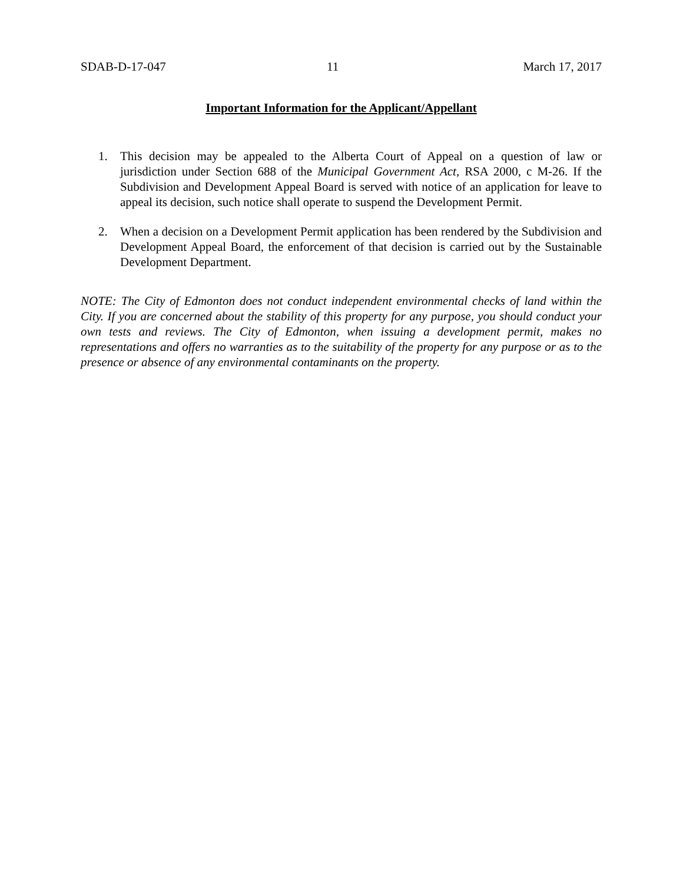SDAB-D-17-047 11 March 17, 2017
Important Information for the Applicant/Appellant
1. This decision may be appealed to the Alberta Court of Appeal on a question of law or jurisdiction under Section 688 of the Municipal Government Act, RSA 2000, c M-26. If the Subdivision and Development Appeal Board is served with notice of an application for leave to appeal its decision, such notice shall operate to suspend the Development Permit.
2. When a decision on a Development Permit application has been rendered by the Subdivision and Development Appeal Board, the enforcement of that decision is carried out by the Sustainable Development Department.
NOTE: The City of Edmonton does not conduct independent environmental checks of land within the City. If you are concerned about the stability of this property for any purpose, you should conduct your own tests and reviews. The City of Edmonton, when issuing a development permit, makes no representations and offers no warranties as to the suitability of the property for any purpose or as to the presence or absence of any environmental contaminants on the property.